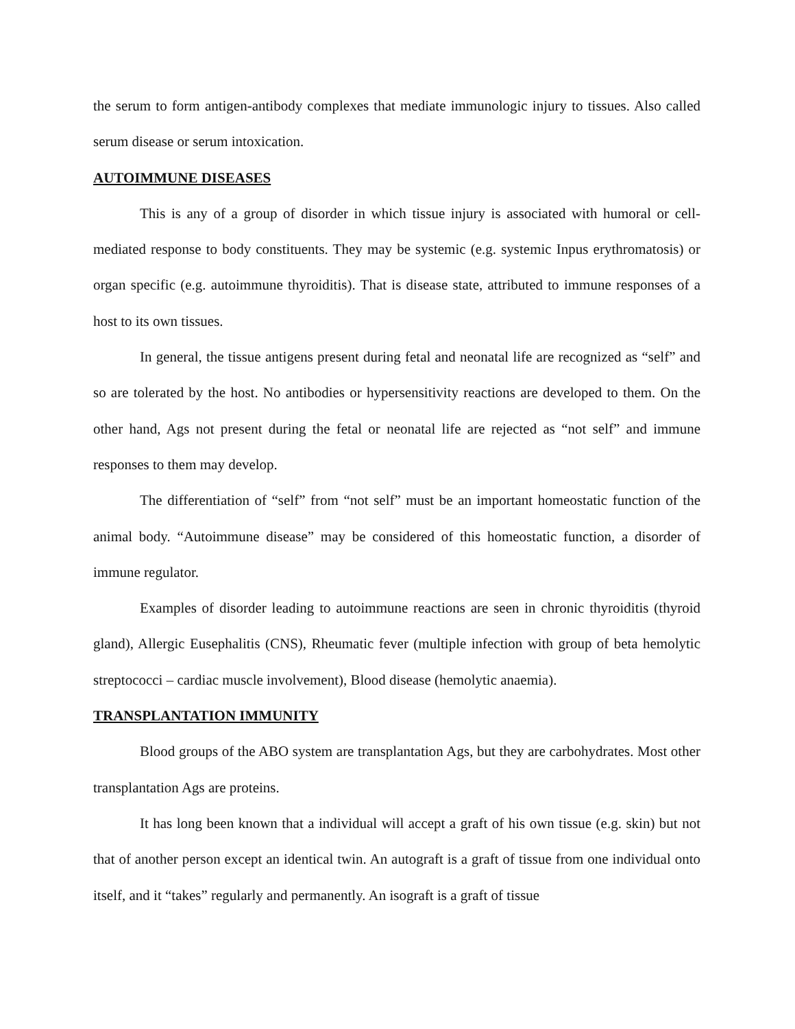the serum to form antigen-antibody complexes that mediate immunologic injury to tissues. Also called serum disease or serum intoxication.
AUTOIMMUNE DISEASES
This is any of a group of disorder in which tissue injury is associated with humoral or cell-mediated response to body constituents. They may be systemic (e.g. systemic Inpus erythromatosis) or organ specific (e.g. autoimmune thyroiditis). That is disease state, attributed to immune responses of a host to its own tissues.
In general, the tissue antigens present during fetal and neonatal life are recognized as “self” and so are tolerated by the host. No antibodies or hypersensitivity reactions are developed to them. On the other hand, Ags not present during the fetal or neonatal life are rejected as “not self” and immune responses to them may develop.
The differentiation of “self” from “not self” must be an important homeostatic function of the animal body. “Autoimmune disease” may be considered of this homeostatic function, a disorder of immune regulator.
Examples of disorder leading to autoimmune reactions are seen in chronic thyroiditis (thyroid gland), Allergic Eusephalitis (CNS), Rheumatic fever (multiple infection with group of beta hemolytic streptococci – cardiac muscle involvement), Blood disease (hemolytic anaemia).
TRANSPLANTATION IMMUNITY
Blood groups of the ABO system are transplantation Ags, but they are carbohydrates. Most other transplantation Ags are proteins.
It has long been known that a individual will accept a graft of his own tissue (e.g. skin) but not that of another person except an identical twin. An autograft is a graft of tissue from one individual onto itself, and it “takes” regularly and permanently. An isograft is a graft of tissue